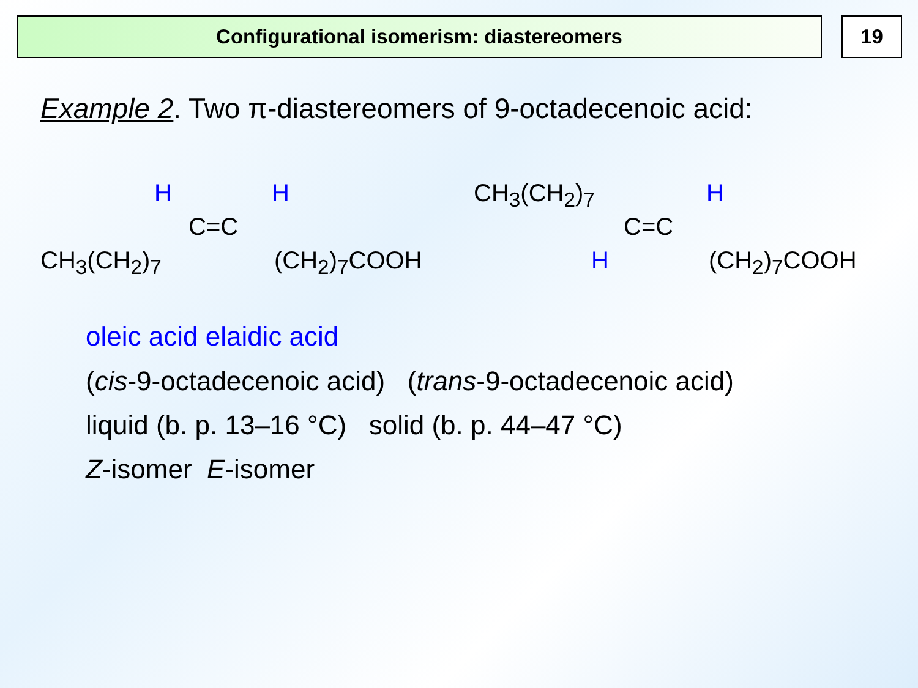Configurational isomerism: diastereomers 19
Example 2. Two π-diastereomers of 9-octadecenoic acid:
H H
C=C
CH<sub>3</sub>(CH<sub>2</sub>)<sub>7</sub> (CH<sub>2</sub>)<sub>7</sub>COOH
CH<sub>3</sub>(CH<sub>2</sub>)<sub>7</sub> H
C=C
H (CH<sub>2</sub>)<sub>7</sub>COOH
oleic acid elaidic acid
(cis-9-octadecenoic acid) (trans-9-octadecenoic acid)
liquid (b. p. 13–16 °C) solid (b. p. 44–47 °C)
Z-isomer E-isomer